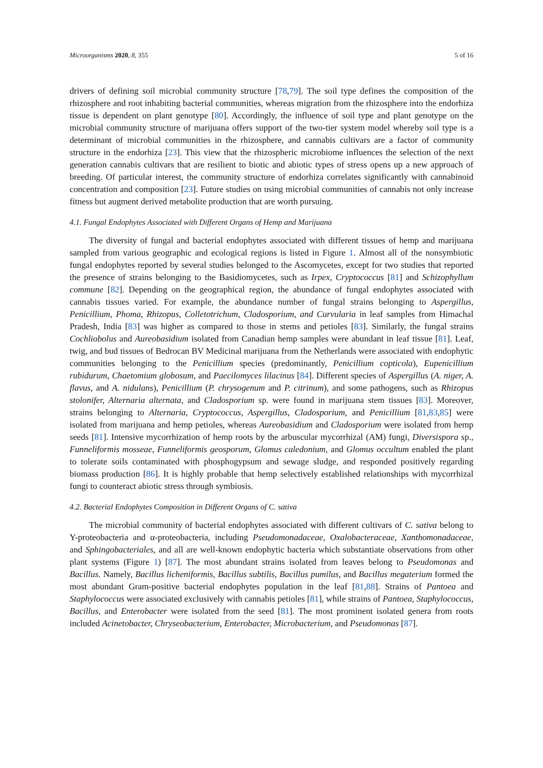Microorganisms 2020, 8, 355 5 of 16
drivers of defining soil microbial community structure [78,79]. The soil type defines the composition of the rhizosphere and root inhabiting bacterial communities, whereas migration from the rhizosphere into the endorhiza tissue is dependent on plant genotype [80]. Accordingly, the influence of soil type and plant genotype on the microbial community structure of marijuana offers support of the two-tier system model whereby soil type is a determinant of microbial communities in the rhizosphere, and cannabis cultivars are a factor of community structure in the endorhiza [23]. This view that the rhizospheric microbiome influences the selection of the next generation cannabis cultivars that are resilient to biotic and abiotic types of stress opens up a new approach of breeding. Of particular interest, the community structure of endorhiza correlates significantly with cannabinoid concentration and composition [23]. Future studies on using microbial communities of cannabis not only increase fitness but augment derived metabolite production that are worth pursuing.
4.1. Fungal Endophytes Associated with Different Organs of Hemp and Marijuana
The diversity of fungal and bacterial endophytes associated with different tissues of hemp and marijuana sampled from various geographic and ecological regions is listed in Figure 1. Almost all of the nonsymbiotic fungal endophytes reported by several studies belonged to the Ascomycetes, except for two studies that reported the presence of strains belonging to the Basidiomycetes, such as Irpex, Cryptococcus [81] and Schizophyllum commune [82]. Depending on the geographical region, the abundance of fungal endophytes associated with cannabis tissues varied. For example, the abundance number of fungal strains belonging to Aspergillus, Penicillium, Phoma, Rhizopus, Colletotrichum, Cladosporium, and Curvularia in leaf samples from Himachal Pradesh, India [83] was higher as compared to those in stems and petioles [83]. Similarly, the fungal strains Cochliobolus and Aureobasidium isolated from Canadian hemp samples were abundant in leaf tissue [81]. Leaf, twig, and bud tissues of Bedrocan BV Medicinal marijuana from the Netherlands were associated with endophytic communities belonging to the Penicillium species (predominantly, Penicillium copticola), Eupenicillium rubidurum, Chaetomium globosum, and Paecilomyces lilacinus [84]. Different species of Aspergillus (A. niger, A. flavus, and A. nidulans), Penicillium (P. chrysogenum and P. citrinum), and some pathogens, such as Rhizopus stolonifer, Alternaria alternata, and Cladosporium sp. were found in marijuana stem tissues [83]. Moreover, strains belonging to Alternaria, Cryptococcus, Aspergillus, Cladosporium, and Penicillium [81,83,85] were isolated from marijuana and hemp petioles, whereas Aureobasidium and Cladosporium were isolated from hemp seeds [81]. Intensive mycorrhization of hemp roots by the arbuscular mycorrhizal (AM) fungi, Diversispora sp., Funneliformis mosseae, Funneliformis geosporum, Glomus caledonium, and Glomus occultum enabled the plant to tolerate soils contaminated with phosphogypsum and sewage sludge, and responded positively regarding biomass production [86]. It is highly probable that hemp selectively established relationships with mycorrhizal fungi to counteract abiotic stress through symbiosis.
4.2. Bacterial Endophytes Composition in Different Organs of C. sativa
The microbial community of bacterial endophytes associated with different cultivars of C. sativa belong to Y-proteobacteria and α-proteobacteria, including Pseudomonadaceae, Oxalobacteraceae, Xanthomonadaceae, and Sphingobacteriales, and all are well-known endophytic bacteria which substantiate observations from other plant systems (Figure 1) [87]. The most abundant strains isolated from leaves belong to Pseudomonas and Bacillus. Namely, Bacillus licheniformis, Bacillus subtilis, Bacillus pumilus, and Bacillus megaterium formed the most abundant Gram-positive bacterial endophytes population in the leaf [81,88]. Strains of Pantoea and Staphylococcus were associated exclusively with cannabis petioles [81], while strains of Pantoea, Staphylococcus, Bacillus, and Enterobacter were isolated from the seed [81]. The most prominent isolated genera from roots included Acinetobacter, Chryseobacterium, Enterobacter, Microbacterium, and Pseudomonas [87].